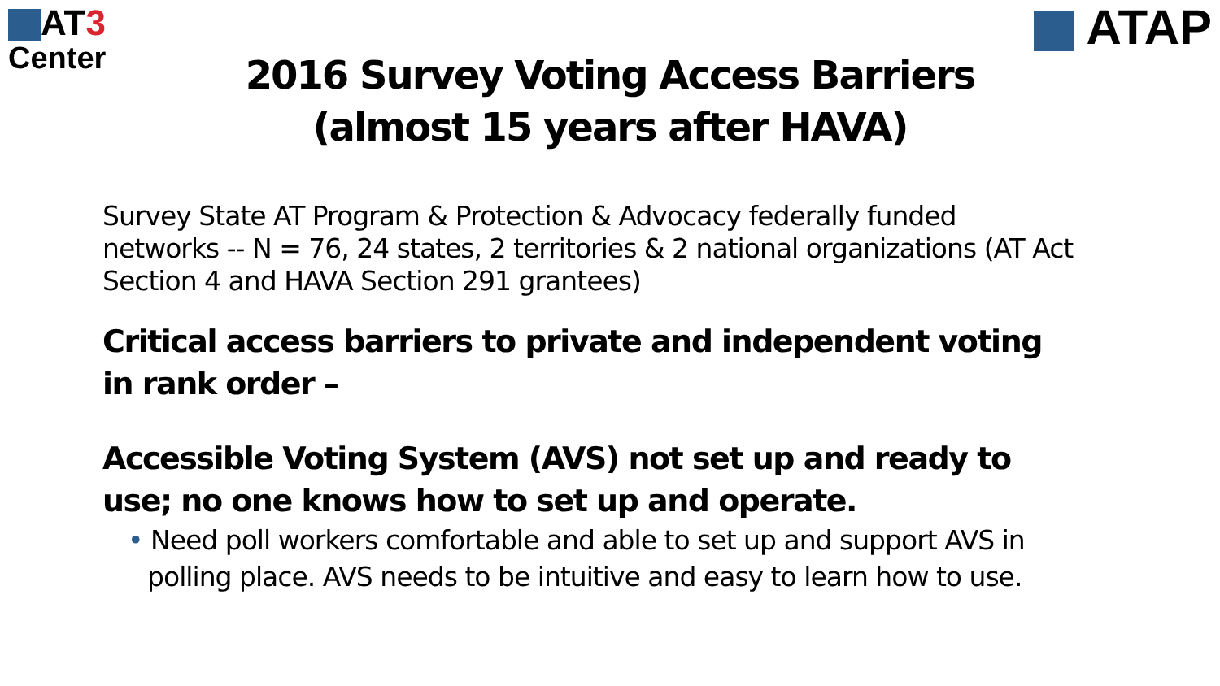AT3
Center
ATAP
2016 Survey Voting Access Barriers
(almost 15 years after HAVA)
Survey State AT Program & Protection & Advocacy federally funded networks -- N = 76, 24 states, 2 territories & 2 national organizations (AT Act Section 4 and HAVA Section 291 grantees)
Critical access barriers to private and independent voting in rank order –
Accessible Voting System (AVS) not set up and ready to use; no one knows how to set up and operate.
• Need poll workers comfortable and able to set up and support AVS in polling place. AVS needs to be intuitive and easy to learn how to use.